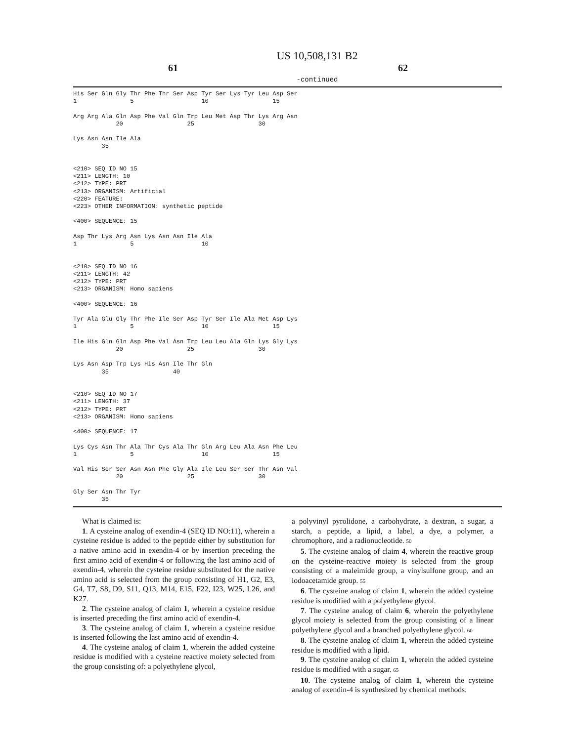US 10,508,131 B2
61 62
-continued
His Ser Gln Gly Thr Phe Thr Ser Asp Tyr Ser Lys Tyr Leu Asp Ser
1               5                   10                  15

Arg Arg Ala Gln Asp Phe Val Gln Trp Leu Met Asp Thr Lys Arg Asn
            20                  25                  30

Lys Asn Asn Ile Ala
        35


<210> SEQ ID NO 15
<211> LENGTH: 10
<212> TYPE: PRT
<213> ORGANISM: Artificial
<220> FEATURE:
<223> OTHER INFORMATION: synthetic peptide

<400> SEQUENCE: 15

Asp Thr Lys Arg Asn Lys Asn Asn Ile Ala
1               5                   10


<210> SEQ ID NO 16
<211> LENGTH: 42
<212> TYPE: PRT
<213> ORGANISM: Homo sapiens

<400> SEQUENCE: 16

Tyr Ala Glu Gly Thr Phe Ile Ser Asp Tyr Ser Ile Ala Met Asp Lys
1               5                   10                  15

Ile His Gln Gln Asp Phe Val Asn Trp Leu Leu Ala Gln Lys Gly Lys
            20                  25                  30

Lys Asn Asp Trp Lys His Asn Ile Thr Gln
        35                  40


<210> SEQ ID NO 17
<211> LENGTH: 37
<212> TYPE: PRT
<213> ORGANISM: Homo sapiens

<400> SEQUENCE: 17

Lys Cys Asn Thr Ala Thr Cys Ala Thr Gln Arg Leu Ala Asn Phe Leu
1               5                   10                  15

Val His Ser Ser Asn Asn Phe Gly Ala Ile Leu Ser Ser Thr Asn Val
            20                  25                  30

Gly Ser Asn Thr Tyr
        35
What is claimed is:
1. A cysteine analog of exendin-4 (SEQ ID NO:11), wherein a cysteine residue is added to the peptide either by substitution for a native amino acid in exendin-4 or by insertion preceding the first amino acid of exendin-4 or following the last amino acid of exendin-4, wherein the cysteine residue substituted for the native amino acid is selected from the group consisting of H1, G2, E3, G4, T7, S8, D9, S11, Q13, M14, E15, F22, I23, W25, L26, and K27.
2. The cysteine analog of claim 1, wherein a cysteine residue is inserted preceding the first amino acid of exendin-4.
3. The cysteine analog of claim 1, wherein a cysteine residue is inserted following the last amino acid of exendin-4.
4. The cysteine analog of claim 1, wherein the added cysteine residue is modified with a cysteine reactive moiety selected from the group consisting of: a polyethylene glycol,
a polyvinyl pyrolidone, a carbohydrate, a dextran, a sugar, a starch, a peptide, a lipid, a label, a dye, a polymer, a chromophore, and a radionucleotide. 50
5. The cysteine analog of claim 4, wherein the reactive group on the cysteine-reactive moiety is selected from the group consisting of a maleimide group, a vinylsulfone group, and an iodoacetamide group. 55
6. The cysteine analog of claim 1, wherein the added cysteine residue is modified with a polyethylene glycol.
7. The cysteine analog of claim 6, wherein the polyethylene glycol moiety is selected from the group consisting of a linear polyethylene glycol and a branched polyethylene glycol. 60
8. The cysteine analog of claim 1, wherein the added cysteine residue is modified with a lipid.
9. The cysteine analog of claim 1, wherein the added cysteine residue is modified with a sugar. 65
10. The cysteine analog of claim 1, wherein the cysteine analog of exendin-4 is synthesized by chemical methods.